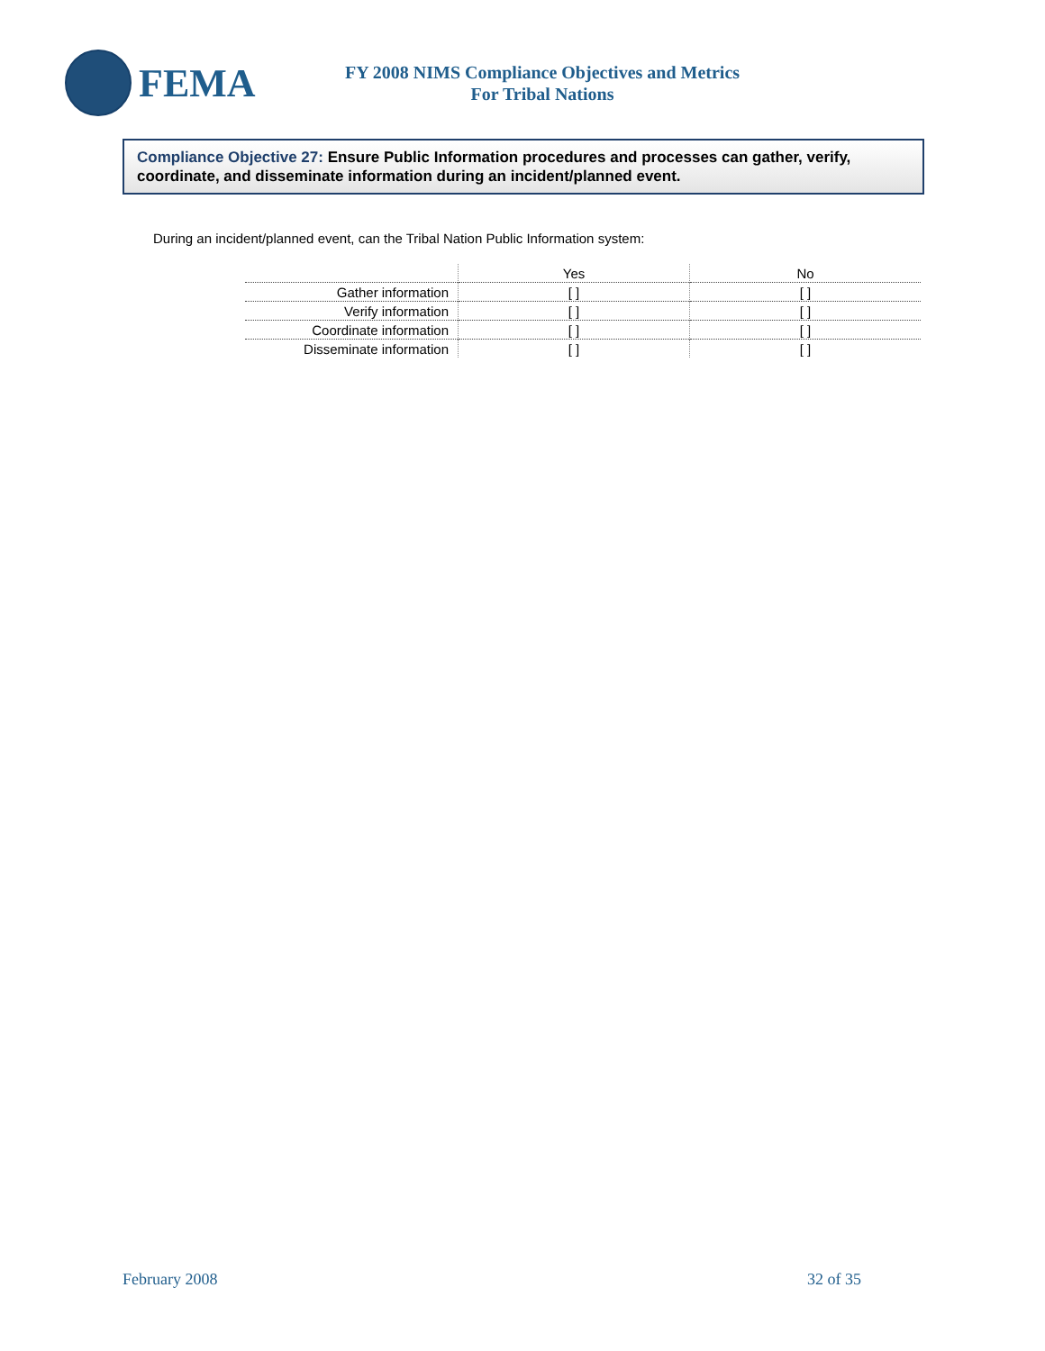FEMA
FY 2008 NIMS Compliance Objectives and Metrics
For Tribal Nations
Compliance Objective 27: Ensure Public Information procedures and processes can gather, verify, coordinate, and disseminate information during an incident/planned event.
During an incident/planned event, can the Tribal Nation Public Information system:
| | Yes | No |
| Gather information | [ ] | [ ] |
| Verify information | [ ] | [ ] |
| Coordinate information | [ ] | [ ] |
| Disseminate information | [ ] | [ ] |
February 2008 32 of 35